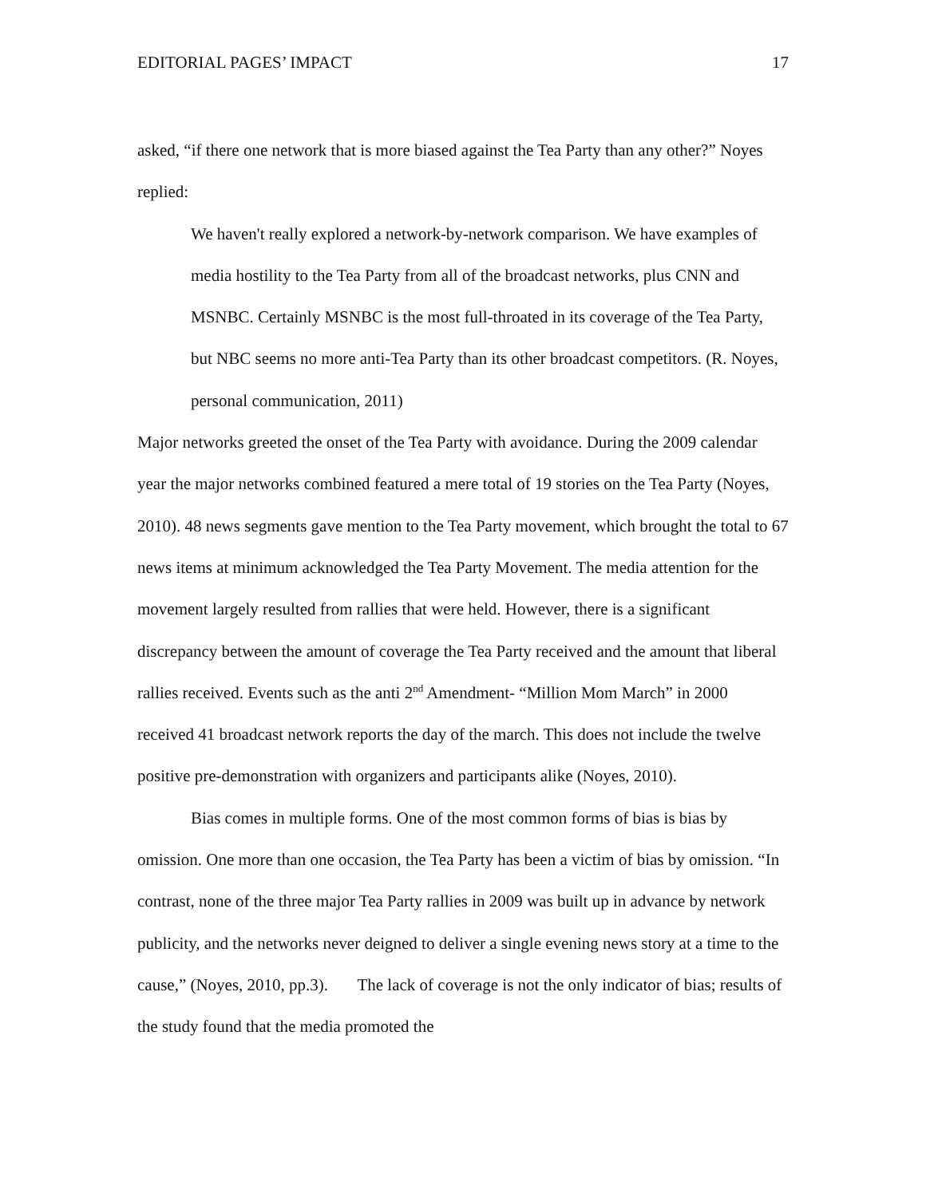EDITORIAL PAGES’ IMPACT 17
asked, “if there one network that is more biased against the Tea Party than any other?” Noyes replied:
We haven't really explored a network-by-network comparison. We have examples of media hostility to the Tea Party from all of the broadcast networks, plus CNN and MSNBC. Certainly MSNBC is the most full-throated in its coverage of the Tea Party, but NBC seems no more anti-Tea Party than its other broadcast competitors. (R. Noyes, personal communication, 2011)
Major networks greeted the onset of the Tea Party with avoidance. During the 2009 calendar year the major networks combined featured a mere total of 19 stories on the Tea Party (Noyes, 2010). 48 news segments gave mention to the Tea Party movement, which brought the total to 67 news items at minimum acknowledged the Tea Party Movement. The media attention for the movement largely resulted from rallies that were held. However, there is a significant discrepancy between the amount of coverage the Tea Party received and the amount that liberal rallies received. Events such as the anti 2<sup>nd</sup> Amendment- “Million Mom March” in 2000 received 41 broadcast network reports the day of the march. This does not include the twelve positive pre-demonstration with organizers and participants alike (Noyes, 2010).
Bias comes in multiple forms. One of the most common forms of bias is bias by omission. One more than one occasion, the Tea Party has been a victim of bias by omission. “In contrast, none of the three major Tea Party rallies in 2009 was built up in advance by network publicity, and the networks never deigned to deliver a single evening news story at a time to the cause,” (Noyes, 2010, pp.3). The lack of coverage is not the only indicator of bias; results of the study found that the media promoted the